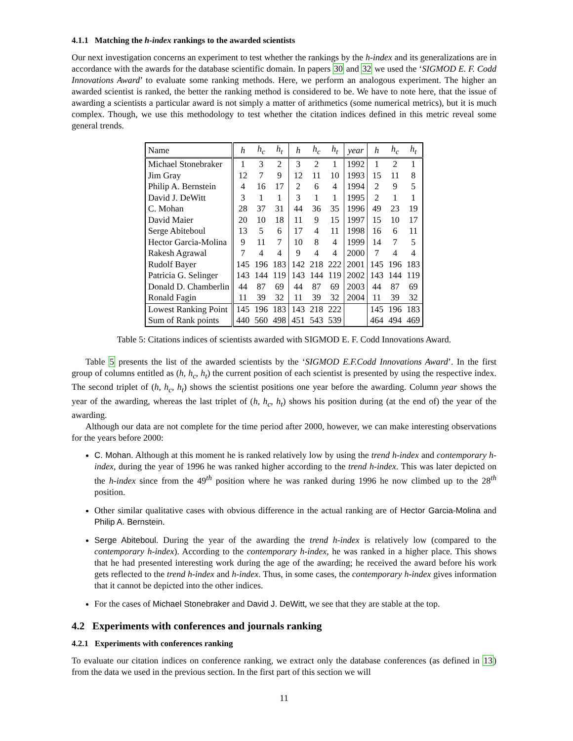4.1.1 Matching the h-index rankings to the awarded scientists
Our next investigation concerns an experiment to test whether the rankings by the h-index and its generalizations are in accordance with the awards for the database scientific domain. In papers 30 and 32 we used the ‘SIGMOD E. F. Codd Innovations Award’ to evaluate some ranking methods. Here, we perform an analogous experiment. The higher an awarded scientist is ranked, the better the ranking method is considered to be. We have to note here, that the issue of awarding a scientists a particular award is not simply a matter of arithmetics (some numerical metrics), but it is much complex. Though, we use this methodology to test whether the citation indices defined in this metric reveal some general trends.
| Name | h | h<sub>c</sub> | h<sub>t</sub> | h | h<sub>c</sub> | h<sub>t</sub> | year | h | h<sub>c</sub> | h<sub>t</sub> |
| Michael Stonebraker | 1 | 3 | 2 | 3 | 2 | 1 | 1992 | 1 | 2 | 1 |
| Jim Gray | 12 | 7 | 9 | 12 | 11 | 10 | 1993 | 15 | 11 | 8 |
| Philip A. Bernstein | 4 | 16 | 17 | 2 | 6 | 4 | 1994 | 2 | 9 | 5 |
| David J. DeWitt | 3 | 1 | 1 | 3 | 1 | 1 | 1995 | 2 | 1 | 1 |
| C. Mohan | 28 | 37 | 31 | 44 | 36 | 35 | 1996 | 49 | 23 | 19 |
| David Maier | 20 | 10 | 18 | 11 | 9 | 15 | 1997 | 15 | 10 | 17 |
| Serge Abiteboul | 13 | 5 | 6 | 17 | 4 | 11 | 1998 | 16 | 6 | 11 |
| Hector Garcia-Molina | 9 | 11 | 7 | 10 | 8 | 4 | 1999 | 14 | 7 | 5 |
| Rakesh Agrawal | 7 | 4 | 4 | 9 | 4 | 4 | 2000 | 7 | 4 | 4 |
| Rudolf Bayer | 145 | 196 | 183 | 142 | 218 | 222 | 2001 | 145 | 196 | 183 |
| Patricia G. Selinger | 143 | 144 | 119 | 143 | 144 | 119 | 2002 | 143 | 144 | 119 |
| Donald D. Chamberlin | 44 | 87 | 69 | 44 | 87 | 69 | 2003 | 44 | 87 | 69 |
| Ronald Fagin | 11 | 39 | 32 | 11 | 39 | 32 | 2004 | 11 | 39 | 32 |
| Lowest Ranking Point | 145 | 196 | 183 | 143 | 218 | 222 | | 145 | 196 | 183 |
| Sum of Rank points | 440 | 560 | 498 | 451 | 543 | 539 | | 464 | 494 | 469 |
Table 5: Citations indices of scientists awarded with SIGMOD E. F. Codd Innovations Award.
Table 5 presents the list of the awarded scientists by the ‘SIGMOD E.F.Codd Innovations Award’. In the first group of columns entitled as (h, h<sub>c</sub>, h<sub>t</sub>) the current position of each scientist is presented by using the respective index. The second triplet of (h, h<sub>c</sub>, h<sub>t</sub>) shows the scientist positions one year before the awarding. Column year shows the year of the awarding, whereas the last triplet of (h, h<sub>c</sub>, h<sub>t</sub>) shows his position during (at the end of) the year of the awarding.
Although our data are not complete for the time period after 2000, however, we can make interesting observations for the years before 2000:
C. Mohan. Although at this moment he is ranked relatively low by using the trend h-index and contemporary h-index, during the year of 1996 he was ranked higher according to the trend h-index. This was later depicted on the h-index since from the 49<sup>th</sup> position where he was ranked during 1996 he now climbed up to the 28<sup>th</sup> position.
Other similar qualitative cases with obvious difference in the actual ranking are of Hector Garcia-Molina and Philip A. Bernstein.
Serge Abiteboul. During the year of the awarding the trend h-index is relatively low (compared to the contemporary h-index). According to the contemporary h-index, he was ranked in a higher place. This shows that he had presented interesting work during the age of the awarding; he received the award before his work gets reflected to the trend h-index and h-index. Thus, in some cases, the contemporary h-index gives information that it cannot be depicted into the other indices.
For the cases of Michael Stonebraker and David J. DeWitt, we see that they are stable at the top.
4.2 Experiments with conferences and journals ranking
4.2.1 Experiments with conferences ranking
To evaluate our citation indices on conference ranking, we extract only the database conferences (as defined in 13) from the data we used in the previous section. In the first part of this section we will
11